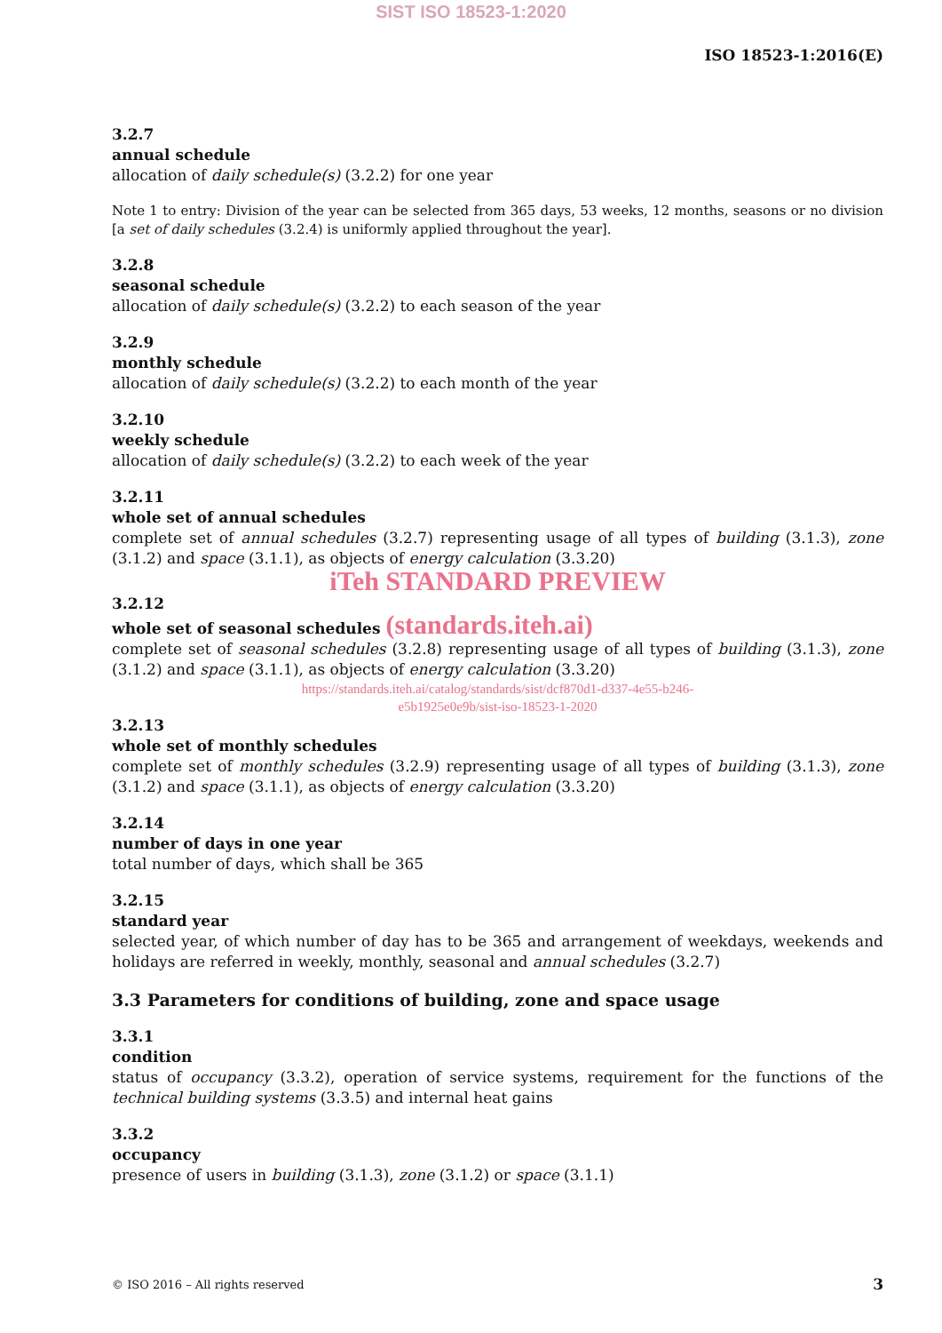SIST ISO 18523-1:2020
ISO 18523-1:2016(E)
3.2.7
annual schedule
allocation of daily schedule(s) (3.2.2) for one year
Note 1 to entry: Division of the year can be selected from 365 days, 53 weeks, 12 months, seasons or no division [a set of daily schedules (3.2.4) is uniformly applied throughout the year].
3.2.8
seasonal schedule
allocation of daily schedule(s) (3.2.2) to each season of the year
3.2.9
monthly schedule
allocation of daily schedule(s) (3.2.2) to each month of the year
3.2.10
weekly schedule
allocation of daily schedule(s) (3.2.2) to each week of the year
3.2.11
whole set of annual schedules
complete set of annual schedules (3.2.7) representing usage of all types of building (3.1.3), zone (3.1.2) and space (3.1.1), as objects of energy calculation (3.3.20)
iTeh STANDARD PREVIEW
3.2.12
whole set of seasonal schedules (standards.iteh.ai)
complete set of seasonal schedules (3.2.8) representing usage of all types of building (3.1.3), zone (3.1.2) and space (3.1.1), as objects of energy calculation (3.3.20)
https://standards.iteh.ai/catalog/standards/sist/dcf870d1-d337-4e55-b246-
e5b1925e0e9b/sist-iso-18523-1-2020
3.2.13
whole set of monthly schedules
complete set of monthly schedules (3.2.9) representing usage of all types of building (3.1.3), zone (3.1.2) and space (3.1.1), as objects of energy calculation (3.3.20)
3.2.14
number of days in one year
total number of days, which shall be 365
3.2.15
standard year
selected year, of which number of day has to be 365 and arrangement of weekdays, weekends and holidays are referred in weekly, monthly, seasonal and annual schedules (3.2.7)
3.3 Parameters for conditions of building, zone and space usage
3.3.1
condition
status of occupancy (3.3.2), operation of service systems, requirement for the functions of the technical building systems (3.3.5) and internal heat gains
3.3.2
occupancy
presence of users in building (3.1.3), zone (3.1.2) or space (3.1.1)
© ISO 2016 – All rights reserved 3